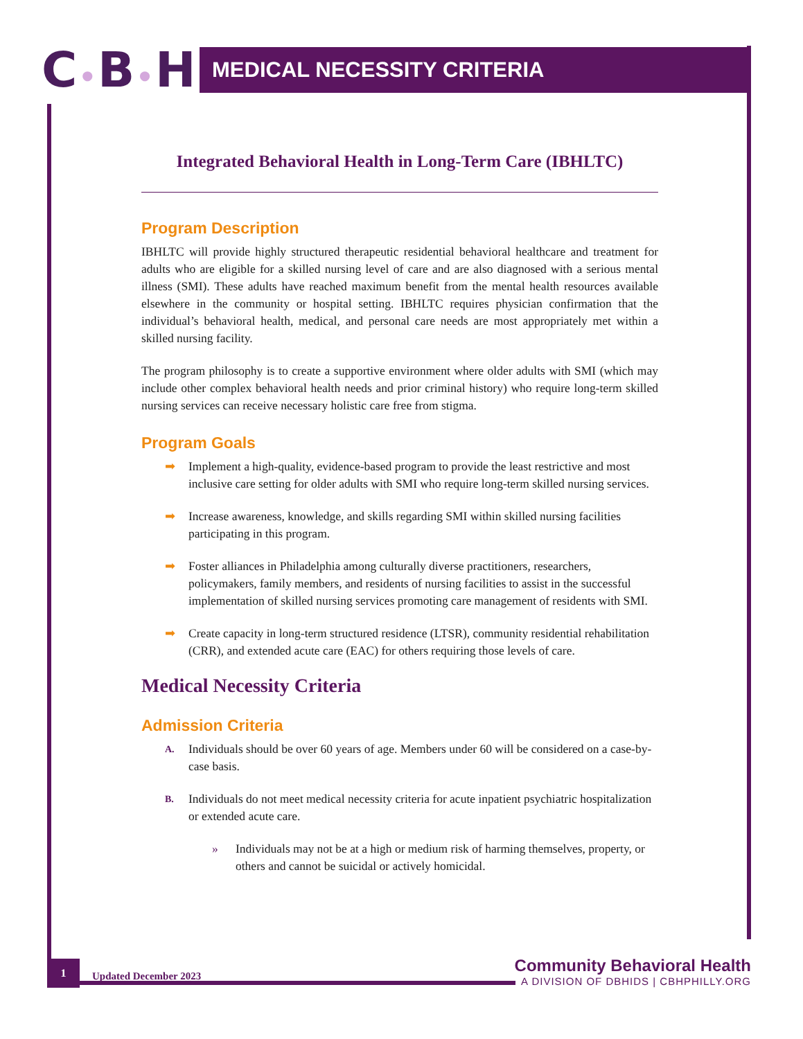C•B•H
MEDICAL NECESSITY CRITERIA
Integrated Behavioral Health in Long-Term Care (IBHLTC)
Program Description
IBHLTC will provide highly structured therapeutic residential behavioral healthcare and treatment for adults who are eligible for a skilled nursing level of care and are also diagnosed with a serious mental illness (SMI). These adults have reached maximum benefit from the mental health resources available elsewhere in the community or hospital setting. IBHLTC requires physician confirmation that the individual’s behavioral health, medical, and personal care needs are most appropriately met within a skilled nursing facility.
The program philosophy is to create a supportive environment where older adults with SMI (which may include other complex behavioral health needs and prior criminal history) who require long-term skilled nursing services can receive necessary holistic care free from stigma.
Program Goals
➡ Implement a high-quality, evidence-based program to provide the least restrictive and most inclusive care setting for older adults with SMI who require long-term skilled nursing services.
➡ Increase awareness, knowledge, and skills regarding SMI within skilled nursing facilities participating in this program.
➡ Foster alliances in Philadelphia among culturally diverse practitioners, researchers, policymakers, family members, and residents of nursing facilities to assist in the successful implementation of skilled nursing services promoting care management of residents with SMI.
➡ Create capacity in long-term structured residence (LTSR), community residential rehabilitation (CRR), and extended acute care (EAC) for others requiring those levels of care.
Medical Necessity Criteria
Admission Criteria
A. Individuals should be over 60 years of age. Members under 60 will be considered on a case-by-case basis.
B. Individuals do not meet medical necessity criteria for acute inpatient psychiatric hospitalization or extended acute care.
» Individuals may not be at a high or medium risk of harming themselves, property, or others and cannot be suicidal or actively homicidal.
1
Updated December 2023
Community Behavioral Health
A DIVISION OF DBHIDS | CBHPHILLY.ORG